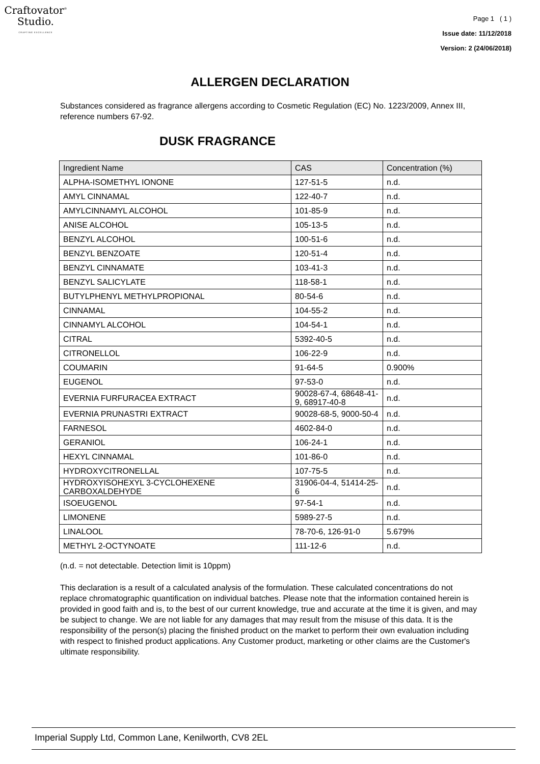Craftovator<sup>®</sup>
Studio.
CRAFTING EXCELLENCE
Page 1 ( 1 )
Issue date: 11/12/2018
Version: 2 (24/06/2018)
ALLERGEN DECLARATION
Substances considered as fragrance allergens according to Cosmetic Regulation (EC) No. 1223/2009, Annex III, reference numbers 67-92.
DUSK FRAGRANCE
| Ingredient Name | CAS | Concentration (%) |
| --- | --- | --- |
| ALPHA-ISOMETHYL IONONE | 127-51-5 | n.d. |
| AMYL CINNAMAL | 122-40-7 | n.d. |
| AMYLCINNAMYL ALCOHOL | 101-85-9 | n.d. |
| ANISE ALCOHOL | 105-13-5 | n.d. |
| BENZYL ALCOHOL | 100-51-6 | n.d. |
| BENZYL BENZOATE | 120-51-4 | n.d. |
| BENZYL CINNAMATE | 103-41-3 | n.d. |
| BENZYL SALICYLATE | 118-58-1 | n.d. |
| BUTYLPHENYL METHYLPROPIONAL | 80-54-6 | n.d. |
| CINNAMAL | 104-55-2 | n.d. |
| CINNAMYL ALCOHOL | 104-54-1 | n.d. |
| CITRAL | 5392-40-5 | n.d. |
| CITRONELLOL | 106-22-9 | n.d. |
| COUMARIN | 91-64-5 | 0.900% |
| EUGENOL | 97-53-0 | n.d. |
| EVERNIA FURFURACEA EXTRACT | 90028-67-4, 68648-41-9, 68917-40-8 | n.d. |
| EVERNIA PRUNASTRI EXTRACT | 90028-68-5, 9000-50-4 | n.d. |
| FARNESOL | 4602-84-0 | n.d. |
| GERANIOL | 106-24-1 | n.d. |
| HEXYL CINNAMAL | 101-86-0 | n.d. |
| HYDROXYCITRONELLAL | 107-75-5 | n.d. |
| HYDROXYISOHEXYL 3-CYCLOHEXENE CARBOXALDEHYDE | 31906-04-4, 51414-25-6 | n.d. |
| ISOEUGENOL | 97-54-1 | n.d. |
| LIMONENE | 5989-27-5 | n.d. |
| LINALOOL | 78-70-6, 126-91-0 | 5.679% |
| METHYL 2-OCTYNOATE | 111-12-6 | n.d. |
(n.d. = not detectable. Detection limit is 10ppm)
This declaration is a result of a calculated analysis of the formulation. These calculated concentrations do not replace chromatographic quantification on individual batches. Please note that the information contained herein is provided in good faith and is, to the best of our current knowledge, true and accurate at the time it is given, and may be subject to change. We are not liable for any damages that may result from the misuse of this data. It is the responsibility of the person(s) placing the finished product on the market to perform their own evaluation including with respect to finished product applications. Any Customer product, marketing or other claims are the Customer's ultimate responsibility.
Imperial Supply Ltd, Common Lane, Kenilworth, CV8 2EL